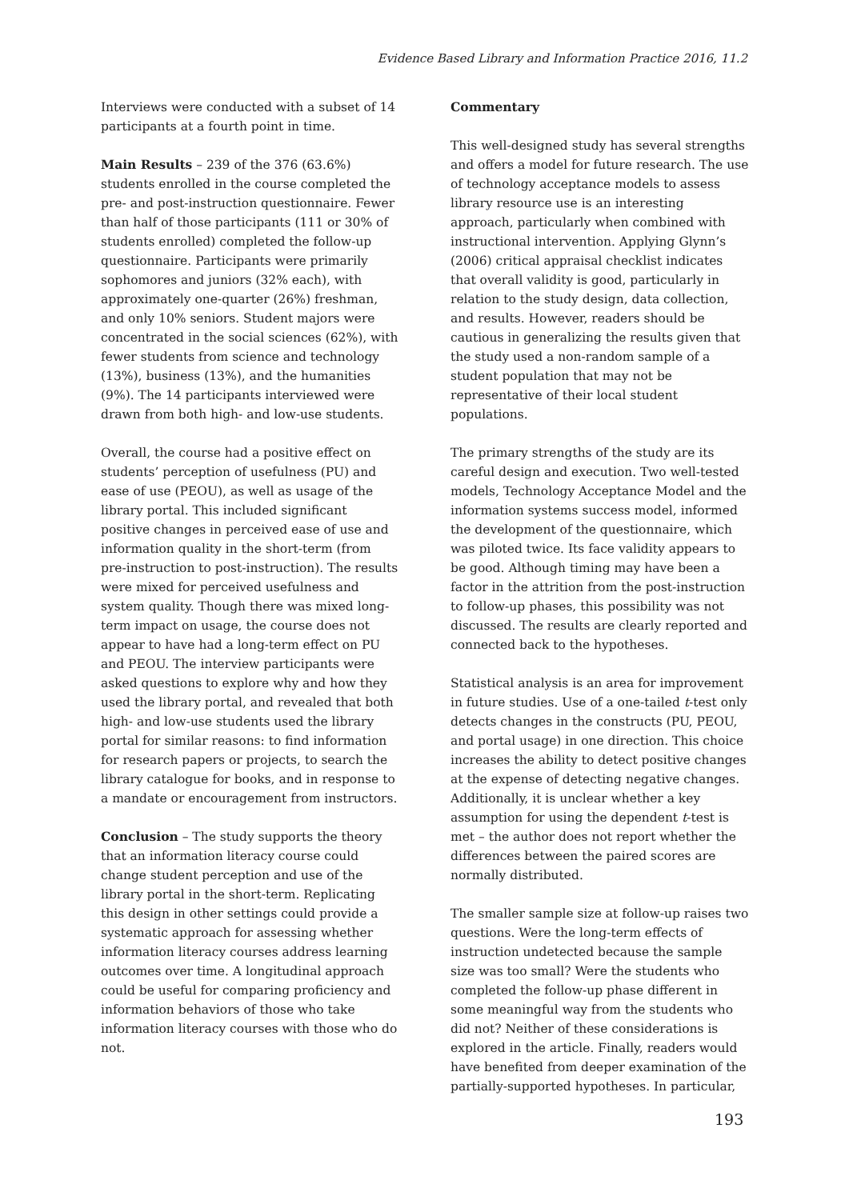Evidence Based Library and Information Practice 2016, 11.2
Interviews were conducted with a subset of 14 participants at a fourth point in time.
Main Results – 239 of the 376 (63.6%) students enrolled in the course completed the pre- and post-instruction questionnaire. Fewer than half of those participants (111 or 30% of students enrolled) completed the follow-up questionnaire. Participants were primarily sophomores and juniors (32% each), with approximately one-quarter (26%) freshman, and only 10% seniors. Student majors were concentrated in the social sciences (62%), with fewer students from science and technology (13%), business (13%), and the humanities (9%). The 14 participants interviewed were drawn from both high- and low-use students.
Overall, the course had a positive effect on students’ perception of usefulness (PU) and ease of use (PEOU), as well as usage of the library portal. This included significant positive changes in perceived ease of use and information quality in the short-term (from pre-instruction to post-instruction). The results were mixed for perceived usefulness and system quality. Though there was mixed long-term impact on usage, the course does not appear to have had a long-term effect on PU and PEOU. The interview participants were asked questions to explore why and how they used the library portal, and revealed that both high- and low-use students used the library portal for similar reasons: to find information for research papers or projects, to search the library catalogue for books, and in response to a mandate or encouragement from instructors.
Conclusion – The study supports the theory that an information literacy course could change student perception and use of the library portal in the short-term. Replicating this design in other settings could provide a systematic approach for assessing whether information literacy courses address learning outcomes over time. A longitudinal approach could be useful for comparing proficiency and information behaviors of those who take information literacy courses with those who do not.
Commentary
This well-designed study has several strengths and offers a model for future research. The use of technology acceptance models to assess library resource use is an interesting approach, particularly when combined with instructional intervention. Applying Glynn’s (2006) critical appraisal checklist indicates that overall validity is good, particularly in relation to the study design, data collection, and results. However, readers should be cautious in generalizing the results given that the study used a non-random sample of a student population that may not be representative of their local student populations.
The primary strengths of the study are its careful design and execution. Two well-tested models, Technology Acceptance Model and the information systems success model, informed the development of the questionnaire, which was piloted twice. Its face validity appears to be good. Although timing may have been a factor in the attrition from the post-instruction to follow-up phases, this possibility was not discussed. The results are clearly reported and connected back to the hypotheses.
Statistical analysis is an area for improvement in future studies. Use of a one-tailed t-test only detects changes in the constructs (PU, PEOU, and portal usage) in one direction. This choice increases the ability to detect positive changes at the expense of detecting negative changes. Additionally, it is unclear whether a key assumption for using the dependent t-test is met – the author does not report whether the differences between the paired scores are normally distributed.
The smaller sample size at follow-up raises two questions. Were the long-term effects of instruction undetected because the sample size was too small? Were the students who completed the follow-up phase different in some meaningful way from the students who did not? Neither of these considerations is explored in the article. Finally, readers would have benefited from deeper examination of the partially-supported hypotheses. In particular,
193